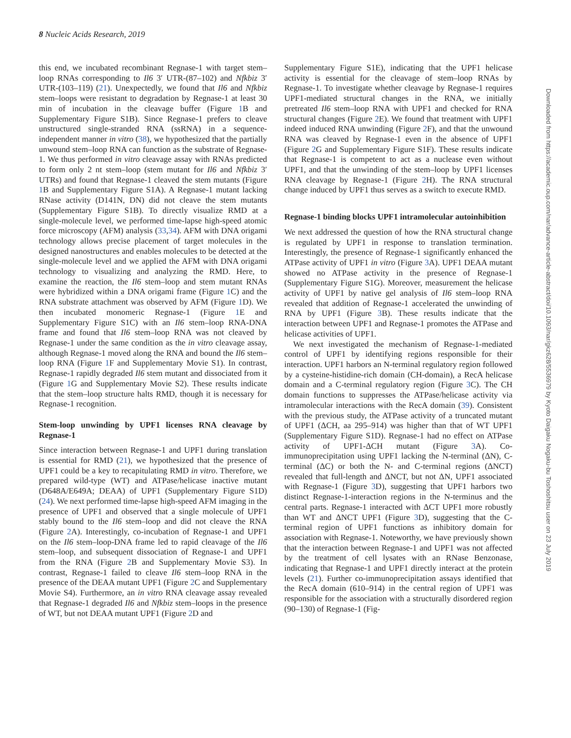8 Nucleic Acids Research, 2019
this end, we incubated recombinant Regnase-1 with target stem–loop RNAs corresponding to Il6 3′ UTR-(87–102) and Nfkbiz 3′ UTR-(103–119) (21). Unexpectedly, we found that Il6 and Nfkbiz stem–loops were resistant to degradation by Regnase-1 at least 30 min of incubation in the cleavage buffer (Figure 1 B and Supplementary Figure S1B). Since Regnase-1 prefers to cleave unstructured single-stranded RNA (ssRNA) in a sequence-independent manner in vitro (38), we hypothesized that the partially unwound stem–loop RNA can function as the substrate of Regnase-1. We thus performed in vitro cleavage assay with RNAs predicted to form only 2 nt stem–loop (stem mutant for Il6 and Nfkbiz 3′ UTRs) and found that Regnase-1 cleaved the stem mutants (Figure 1 B and Supplementary Figure S1A). A Regnase-1 mutant lacking RNase activity (D141N, DN) did not cleave the stem mutants (Supplementary Figure S1B). To directly visualize RMD at a single-molecule level, we performed time-lapse high-speed atomic force microscopy (AFM) analysis (33,34). AFM with DNA origami technology allows precise placement of target molecules in the designed nanostructures and enables molecules to be detected at the single-molecule level and we applied the AFM with DNA origami technology to visualizing and analyzing the RMD. Here, to examine the reaction, the Il6 stem–loop and stem mutant RNAs were hybridized within a DNA origami frame (Figure 1 C) and the RNA substrate attachment was observed by AFM (Figure 1 D). We then incubated monomeric Regnase-1 (Figure 1 E and Supplementary Figure S1C) with an Il6 stem–loop RNA-DNA frame and found that Il6 stem–loop RNA was not cleaved by Regnase-1 under the same condition as the in vitro cleavage assay, although Regnase-1 moved along the RNA and bound the Il6 stem–loop RNA (Figure 1 F and Supplementary Movie S1). In contrast, Regnase-1 rapidly degraded Il6 stem mutant and dissociated from it (Figure 1 G and Supplementary Movie S2). These results indicate that the stem–loop structure halts RMD, though it is necessary for Regnase-1 recognition.
Stem-loop unwinding by UPF1 licenses RNA cleavage by Regnase-1
Since interaction between Regnase-1 and UPF1 during translation is essential for RMD (21), we hypothesized that the presence of UPF1 could be a key to recapitulating RMD in vitro. Therefore, we prepared wild-type (WT) and ATPase/helicase inactive mutant (D648A/E649A; DEAA) of UPF1 (Supplementary Figure S1D) (24). We next performed time-lapse high-speed AFM imaging in the presence of UPF1 and observed that a single molecule of UPF1 stably bound to the Il6 stem–loop and did not cleave the RNA (Figure 2 A). Interestingly, co-incubation of Regnase-1 and UPF1 on the Il6 stem–loop-DNA frame led to rapid cleavage of the Il6 stem–loop, and subsequent dissociation of Regnase-1 and UPF1 from the RNA (Figure 2 B and Supplementary Movie S3). In contrast, Regnase-1 failed to cleave Il6 stem–loop RNA in the presence of the DEAA mutant UPF1 (Figure 2 C and Supplementary Movie S4). Furthermore, an in vitro RNA cleavage assay revealed that Regnase-1 degraded Il6 and Nfkbiz stem–loops in the presence of WT, but not DEAA mutant UPF1 (Figure 2 D and
Supplementary Figure S1E), indicating that the UPF1 helicase activity is essential for the cleavage of stem–loop RNAs by Regnase-1. To investigate whether cleavage by Regnase-1 requires UPF1-mediated structural changes in the RNA, we initially pretreated Il6 stem–loop RNA with UPF1 and checked for RNA structural changes (Figure 2 E). We found that treatment with UPF1 indeed induced RNA unwinding (Figure 2 F), and that the unwound RNA was cleaved by Regnase-1 even in the absence of UPF1 (Figure 2 G and Supplementary Figure S1F). These results indicate that Regnase-1 is competent to act as a nuclease even without UPF1, and that the unwinding of the stem–loop by UPF1 licenses RNA cleavage by Regnase-1 (Figure 2 H). The RNA structural change induced by UPF1 thus serves as a switch to execute RMD.
Regnase-1 binding blocks UPF1 intramolecular autoinhibition
We next addressed the question of how the RNA structural change is regulated by UPF1 in response to translation termination. Interestingly, the presence of Regnase-1 significantly enhanced the ATPase activity of UPF1 in vitro (Figure 3 A). UPF1 DEAA mutant showed no ATPase activity in the presence of Regnase-1 (Supplementary Figure S1G). Moreover, measurement the helicase activity of UPF1 by native gel analysis of Il6 stem–loop RNA revealed that addition of Regnase-1 accelerated the unwinding of RNA by UPF1 (Figure 3 B). These results indicate that the interaction between UPF1 and Regnase-1 promotes the ATPase and helicase activities of UPF1.
We next investigated the mechanism of Regnase-1-mediated control of UPF1 by identifying regions responsible for their interaction. UPF1 harbors an N-terminal regulatory region followed by a cysteine-histidine-rich domain (CH-domain), a RecA helicase domain and a C-terminal regulatory region (Figure 3 C). The CH domain functions to suppresses the ATPase/helicase activity via intramolecular interactions with the RecA domain (39). Consistent with the previous study, the ATPase activity of a truncated mutant of UPF1 (ΔCH, aa 295–914) was higher than that of WT UPF1 (Supplementary Figure S1D). Regnase-1 had no effect on ATPase activity of UPF1-ΔCH mutant (Figure 3 A). Co-immunoprecipitation using UPF1 lacking the N-terminal (ΔN), C-terminal (ΔC) or both the N- and C-terminal regions (ΔNCT) revealed that full-length and ΔNCT, but not ΔN, UPF1 associated with Regnase-1 (Figure 3 D), suggesting that UPF1 harbors two distinct Regnase-1-interaction regions in the N-terminus and the central parts. Regnase-1 interacted with ΔCT UPF1 more robustly than WT and ΔNCT UPF1 (Figure 3 D), suggesting that the C-terminal region of UPF1 functions as inhibitory domain for association with Regnase-1. Noteworthy, we have previously shown that the interaction between Regnase-1 and UPF1 was not affected by the treatment of cell lysates with an RNase Benzonase, indicating that Regnase-1 and UPF1 directly interact at the protein levels (21). Further co-immunoprecipitation assays identified that the RecA domain (610–914) in the central region of UPF1 was responsible for the association with a structurally disordered region (90–130) of Regnase-1 (Fig-
Downloaded from https://academic.oup.com/nar/advance-article-abstract/doi/10.1093/nar/gkz628/5536979 by Kyoto Daigaku Nogaku-bu Toshoshitsu user on 23 July 2019